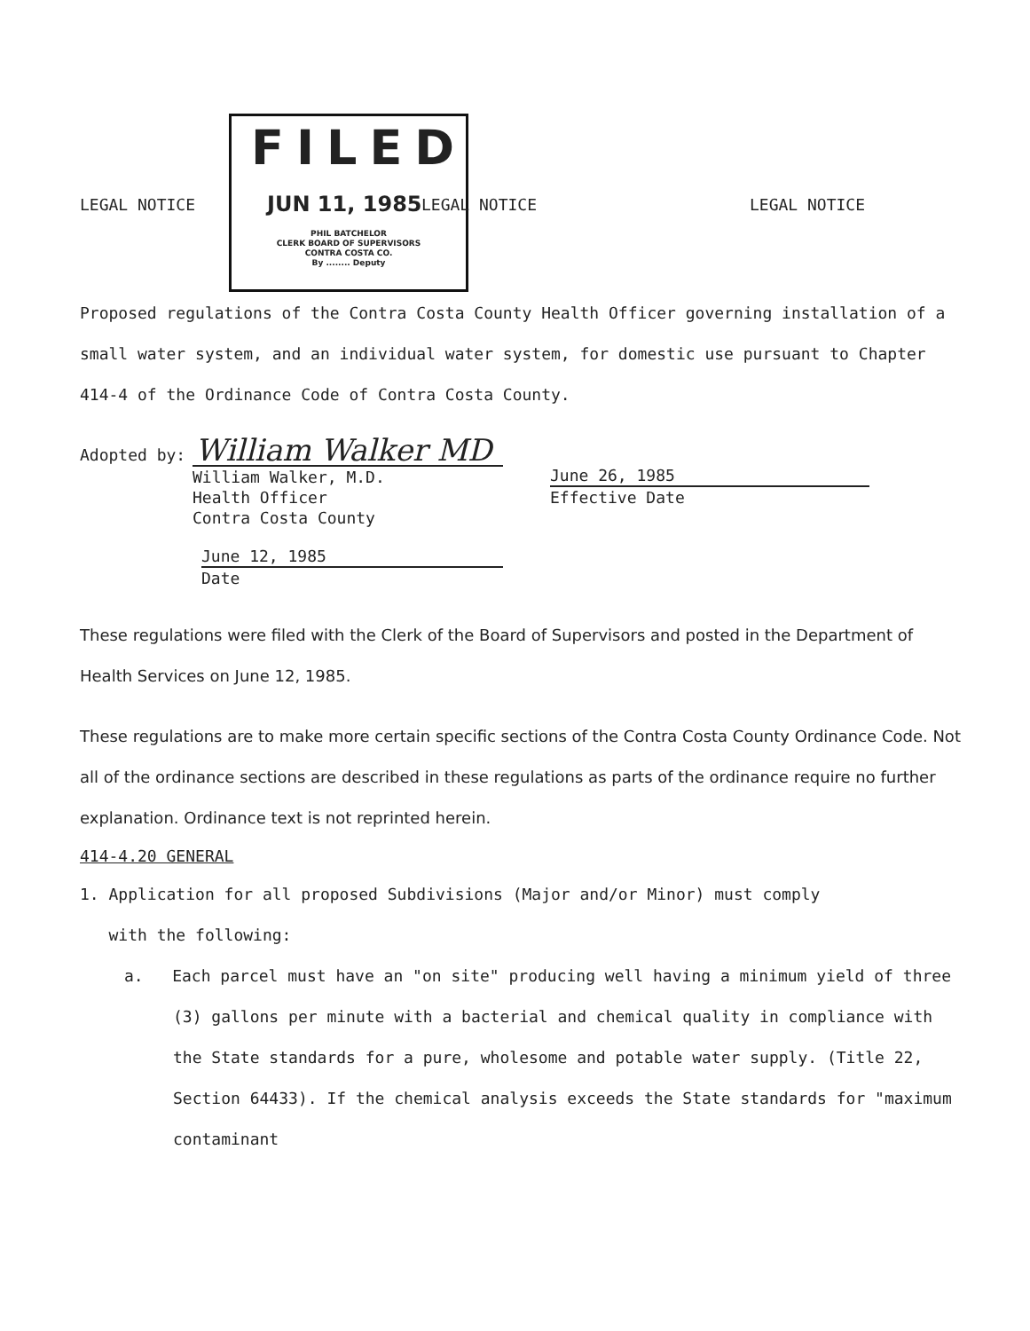LEGAL NOTICE
FILED
JUN 11, 1985
PHIL BATCHELOR
CLERK BOARD OF SUPERVISORS
CONTRA COSTA CO.
By ........ Deputy
LEGAL NOTICE LEGAL NOTICE
Proposed regulations of the Contra Costa County Health Officer governing installation of a small water system, and an individual water system, for domestic use pursuant to Chapter 414-4 of the Ordinance Code of Contra Costa County.
Adopted by: William Walker MD
William Walker, M.D.
Health Officer
Contra Costa County
June 12, 1985
Date
June 26, 1985
Effective Date
These regulations were filed with the Clerk of the Board of Supervisors and posted in the Department of Health Services on June 12, 1985.
These regulations are to make more certain specific sections of the Contra Costa County Ordinance Code. Not all of the ordinance sections are described in these regulations as parts of the ordinance require no further explanation. Ordinance text is not reprinted herein.
414-4.20 GENERAL
1. Application for all proposed Subdivisions (Major and/or Minor) must comply
with the following:
a. Each parcel must have an "on site" producing well having a minimum yield of three (3) gallons per minute with a bacterial and chemical quality in compliance with the State standards for a pure, wholesome and potable water supply. (Title 22, Section 64433). If the chemical analysis exceeds the State standards for "maximum contaminant